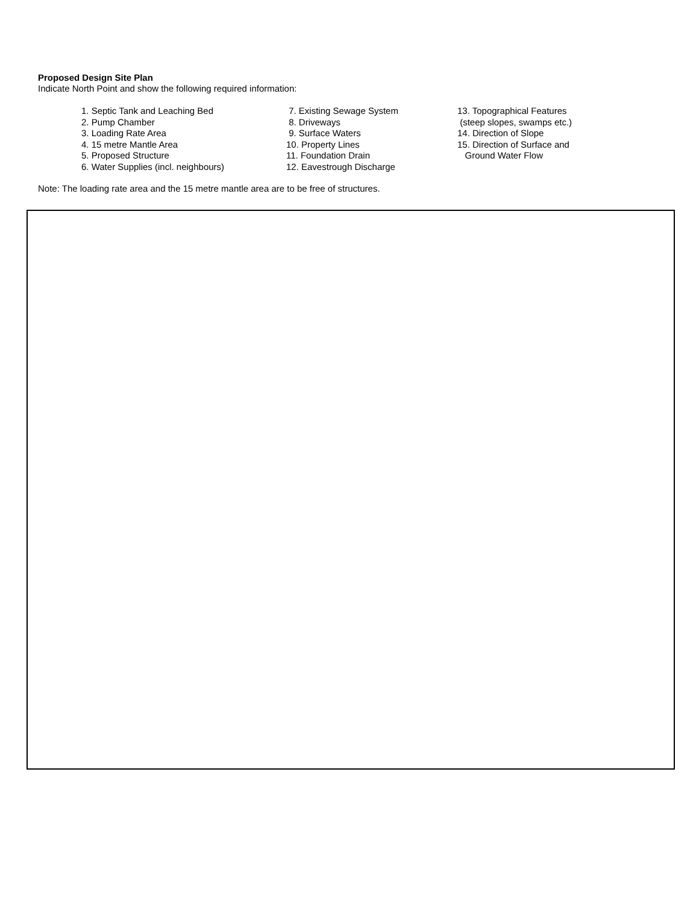Proposed Design Site Plan
Indicate North Point and show the following required information:
1. Septic Tank and Leaching Bed
2. Pump Chamber
3. Loading Rate Area
4. 15 metre Mantle Area
5. Proposed Structure
6. Water Supplies (incl. neighbours)
7. Existing Sewage System
8. Driveways
9. Surface Waters
10. Property Lines
11. Foundation Drain
12. Eavestrough Discharge
13. Topographical Features
(steep slopes, swamps etc.)
14. Direction of Slope
15. Direction of Surface and
Ground Water Flow
Note: The loading rate area and the 15 metre mantle area are to be free of structures.